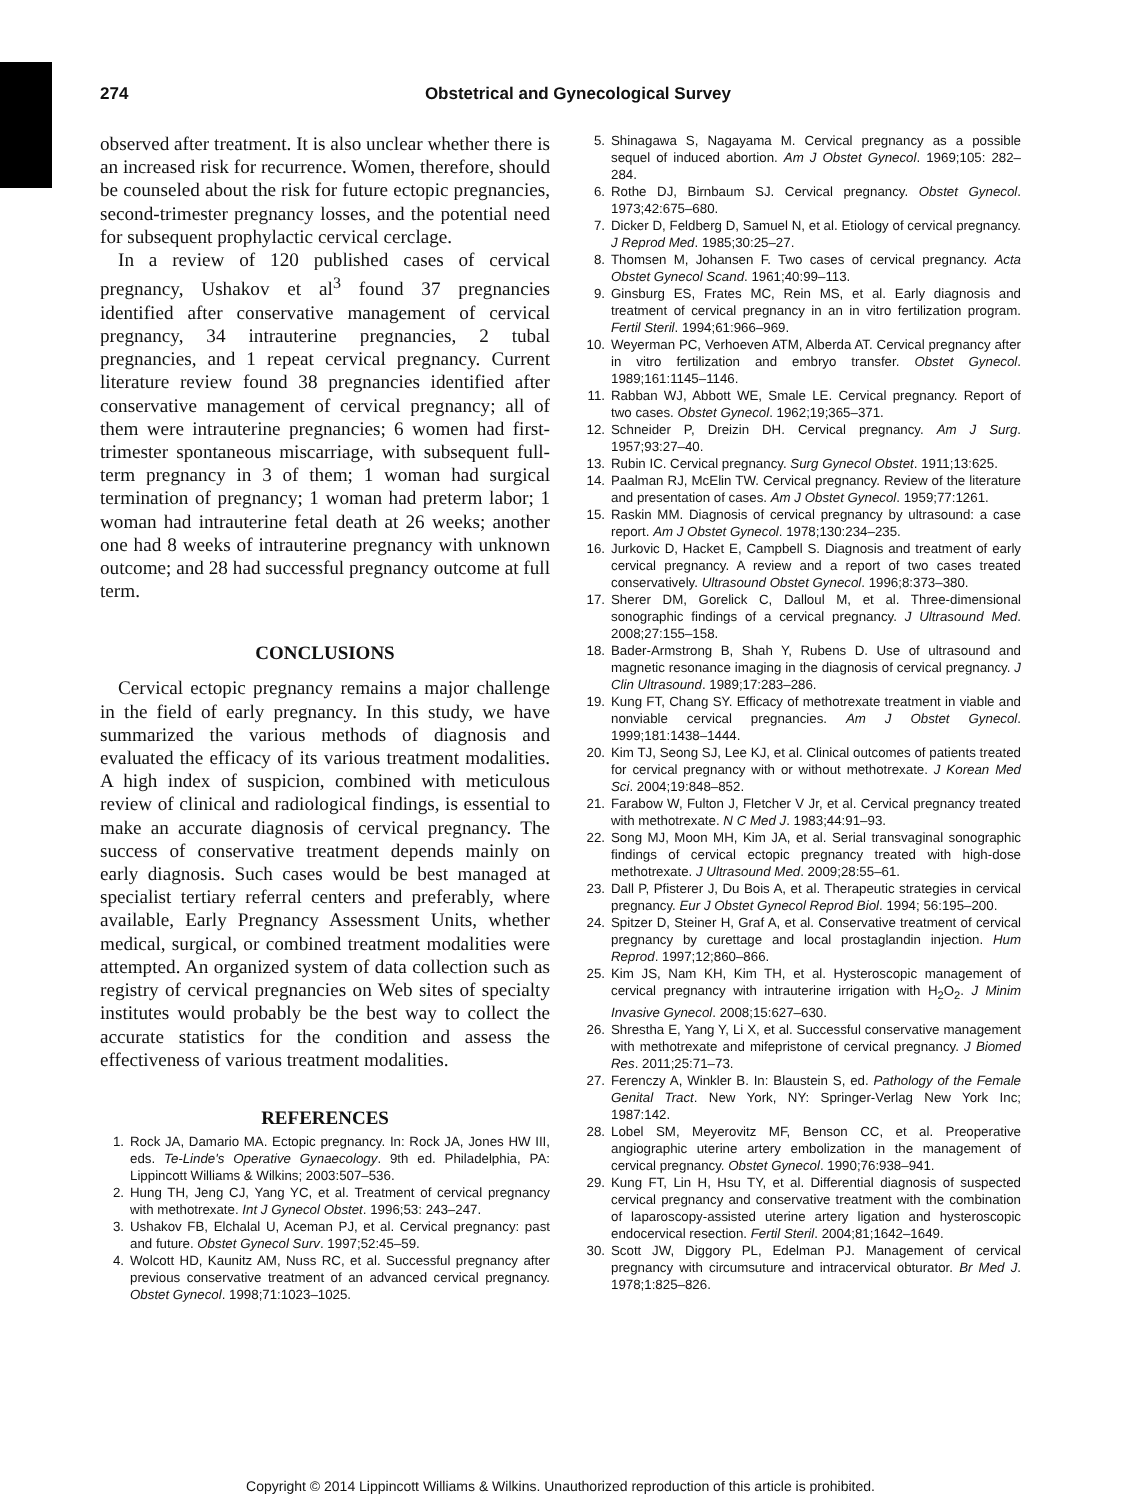274 Obstetrical and Gynecological Survey
observed after treatment. It is also unclear whether there is an increased risk for recurrence. Women, therefore, should be counseled about the risk for future ectopic pregnancies, second-trimester pregnancy losses, and the potential need for subsequent prophylactic cervical cerclage.
In a review of 120 published cases of cervical pregnancy, Ushakov et al<sup>3</sup> found 37 pregnancies identified after conservative management of cervical pregnancy, 34 intrauterine pregnancies, 2 tubal pregnancies, and 1 repeat cervical pregnancy. Current literature review found 38 pregnancies identified after conservative management of cervical pregnancy; all of them were intrauterine pregnancies; 6 women had first-trimester spontaneous miscarriage, with subsequent full-term pregnancy in 3 of them; 1 woman had surgical termination of pregnancy; 1 woman had preterm labor; 1 woman had intrauterine fetal death at 26 weeks; another one had 8 weeks of intrauterine pregnancy with unknown outcome; and 28 had successful pregnancy outcome at full term.
CONCLUSIONS
Cervical ectopic pregnancy remains a major challenge in the field of early pregnancy. In this study, we have summarized the various methods of diagnosis and evaluated the efficacy of its various treatment modalities. A high index of suspicion, combined with meticulous review of clinical and radiological findings, is essential to make an accurate diagnosis of cervical pregnancy. The success of conservative treatment depends mainly on early diagnosis. Such cases would be best managed at specialist tertiary referral centers and preferably, where available, Early Pregnancy Assessment Units, whether medical, surgical, or combined treatment modalities were attempted. An organized system of data collection such as registry of cervical pregnancies on Web sites of specialty institutes would probably be the best way to collect the accurate statistics for the condition and assess the effectiveness of various treatment modalities.
REFERENCES
1. Rock JA, Damario MA. Ectopic pregnancy. In: Rock JA, Jones HW III, eds. Te-Linde's Operative Gynaecology. 9th ed. Philadelphia, PA: Lippincott Williams & Wilkins; 2003:507–536.
2. Hung TH, Jeng CJ, Yang YC, et al. Treatment of cervical pregnancy with methotrexate. Int J Gynecol Obstet. 1996;53: 243–247.
3. Ushakov FB, Elchalal U, Aceman PJ, et al. Cervical pregnancy: past and future. Obstet Gynecol Surv. 1997;52:45–59.
4. Wolcott HD, Kaunitz AM, Nuss RC, et al. Successful pregnancy after previous conservative treatment of an advanced cervical pregnancy. Obstet Gynecol. 1998;71:1023–1025.
5. Shinagawa S, Nagayama M. Cervical pregnancy as a possible sequel of induced abortion. Am J Obstet Gynecol. 1969;105: 282–284.
6. Rothe DJ, Birnbaum SJ. Cervical pregnancy. Obstet Gynecol. 1973;42:675–680.
7. Dicker D, Feldberg D, Samuel N, et al. Etiology of cervical pregnancy. J Reprod Med. 1985;30:25–27.
8. Thomsen M, Johansen F. Two cases of cervical pregnancy. Acta Obstet Gynecol Scand. 1961;40:99–113.
9. Ginsburg ES, Frates MC, Rein MS, et al. Early diagnosis and treatment of cervical pregnancy in an in vitro fertilization program. Fertil Steril. 1994;61:966–969.
10. Weyerman PC, Verhoeven ATM, Alberda AT. Cervical pregnancy after in vitro fertilization and embryo transfer. Obstet Gynecol. 1989;161:1145–1146.
11. Rabban WJ, Abbott WE, Smale LE. Cervical pregnancy. Report of two cases. Obstet Gynecol. 1962;19;365–371.
12. Schneider P, Dreizin DH. Cervical pregnancy. Am J Surg. 1957;93:27–40.
13. Rubin IC. Cervical pregnancy. Surg Gynecol Obstet. 1911;13:625.
14. Paalman RJ, McElin TW. Cervical pregnancy. Review of the literature and presentation of cases. Am J Obstet Gynecol. 1959;77:1261.
15. Raskin MM. Diagnosis of cervical pregnancy by ultrasound: a case report. Am J Obstet Gynecol. 1978;130:234–235.
16. Jurkovic D, Hacket E, Campbell S. Diagnosis and treatment of early cervical pregnancy. A review and a report of two cases treated conservatively. Ultrasound Obstet Gynecol. 1996;8:373–380.
17. Sherer DM, Gorelick C, Dalloul M, et al. Three-dimensional sonographic findings of a cervical pregnancy. J Ultrasound Med. 2008;27:155–158.
18. Bader-Armstrong B, Shah Y, Rubens D. Use of ultrasound and magnetic resonance imaging in the diagnosis of cervical pregnancy. J Clin Ultrasound. 1989;17:283–286.
19. Kung FT, Chang SY. Efficacy of methotrexate treatment in viable and nonviable cervical pregnancies. Am J Obstet Gynecol. 1999;181:1438–1444.
20. Kim TJ, Seong SJ, Lee KJ, et al. Clinical outcomes of patients treated for cervical pregnancy with or without methotrexate. J Korean Med Sci. 2004;19:848–852.
21. Farabow W, Fulton J, Fletcher V Jr, et al. Cervical pregnancy treated with methotrexate. N C Med J. 1983;44:91–93.
22. Song MJ, Moon MH, Kim JA, et al. Serial transvaginal sonographic findings of cervical ectopic pregnancy treated with high-dose methotrexate. J Ultrasound Med. 2009;28:55–61.
23. Dall P, Pfisterer J, Du Bois A, et al. Therapeutic strategies in cervical pregnancy. Eur J Obstet Gynecol Reprod Biol. 1994; 56:195–200.
24. Spitzer D, Steiner H, Graf A, et al. Conservative treatment of cervical pregnancy by curettage and local prostaglandin injection. Hum Reprod. 1997;12;860–866.
25. Kim JS, Nam KH, Kim TH, et al. Hysteroscopic management of cervical pregnancy with intrauterine irrigation with H<sub>2</sub>O<sub>2</sub>. J Minim Invasive Gynecol. 2008;15:627–630.
26. Shrestha E, Yang Y, Li X, et al. Successful conservative management with methotrexate and mifepristone of cervical pregnancy. J Biomed Res. 2011;25:71–73.
27. Ferenczy A, Winkler B. In: Blaustein S, ed. Pathology of the Female Genital Tract. New York, NY: Springer-Verlag New York Inc; 1987:142.
28. Lobel SM, Meyerovitz MF, Benson CC, et al. Preoperative angiographic uterine artery embolization in the management of cervical pregnancy. Obstet Gynecol. 1990;76:938–941.
29. Kung FT, Lin H, Hsu TY, et al. Differential diagnosis of suspected cervical pregnancy and conservative treatment with the combination of laparoscopy-assisted uterine artery ligation and hysteroscopic endocervical resection. Fertil Steril. 2004;81;1642–1649.
30. Scott JW, Diggory PL, Edelman PJ. Management of cervical pregnancy with circumsuture and intracervical obturator. Br Med J. 1978;1:825–826.
Copyright © 2014 Lippincott Williams & Wilkins. Unauthorized reproduction of this article is prohibited.